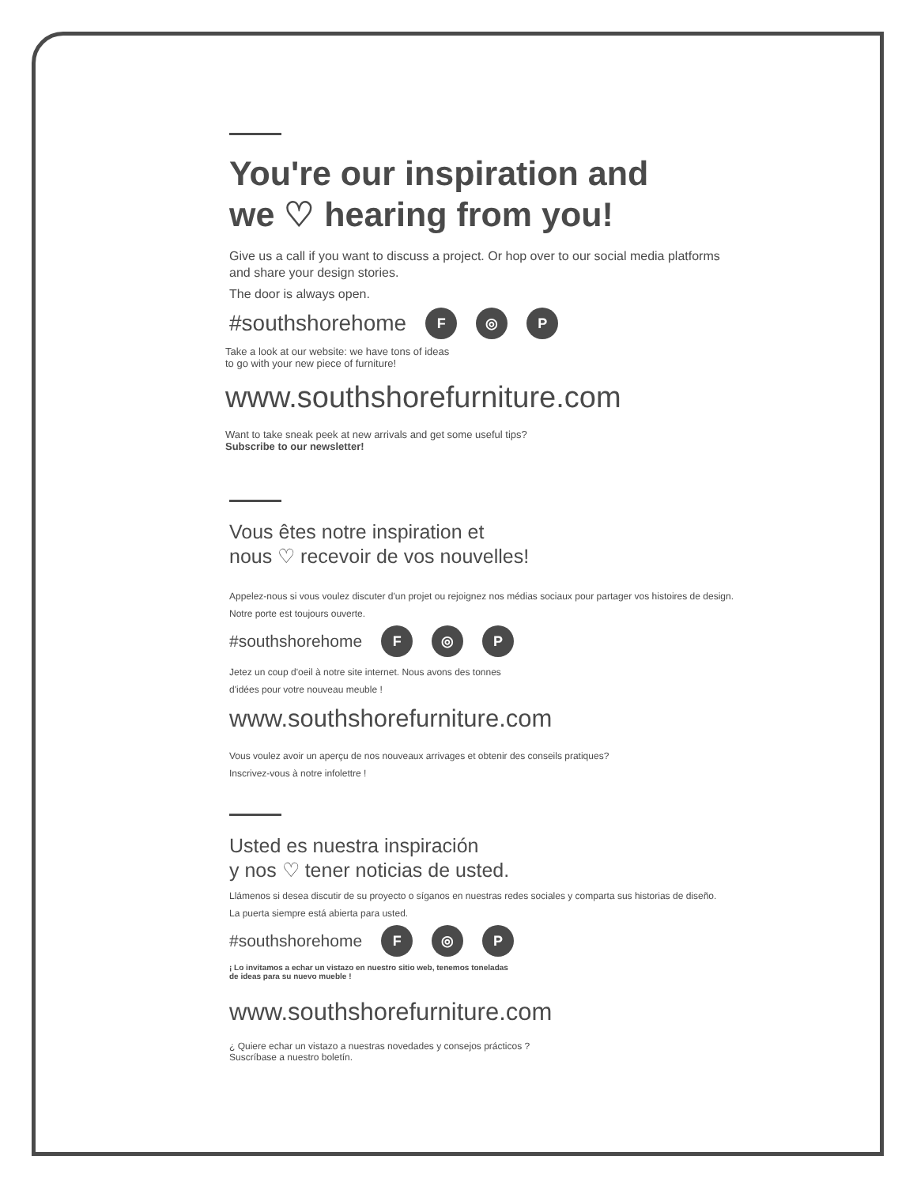You're our inspiration and
we ♡ hearing from you!
Give us a call if you want to discuss a project. Or hop over to our social media platforms and share your design stories.
The door is always open.
#southshorehome F ◎ P
Take a look at our website: we have tons of ideas
to go with your new piece of furniture!
www.southshorefurniture.com
Want to take sneak peek at new arrivals and get some useful tips?
Subscribe to our newsletter!
Vous êtes notre inspiration et
nous ♡ recevoir de vos nouvelles!
Appelez-nous si vous voulez discuter d'un projet ou rejoignez nos médias sociaux pour partager vos histoires de design.
Notre porte est toujours ouverte.
#southshorehome F ◎ P
Jetez un coup d'oeil à notre site internet. Nous avons des tonnes
d'idées pour votre nouveau meuble !
www.southshorefurniture.com
Vous voulez avoir un aperçu de nos nouveaux arrivages et obtenir des conseils pratiques?
Inscrivez-vous à notre infolettre !
Usted es nuestra inspiración
y nos ♡ tener noticias de usted.
Llámenos si desea discutir de su proyecto o síganos en nuestras redes sociales y comparta sus historias de diseño.
La puerta siempre está abierta para usted.
#southshorehome F ◎ P
¡ Lo invitamos a echar un vistazo en nuestro sitio web, tenemos toneladas
de ideas para su nuevo mueble !
www.southshorefurniture.com
¿ Quiere echar un vistazo a nuestras novedades y consejos prácticos ?
Suscríbase a nuestro boletín.